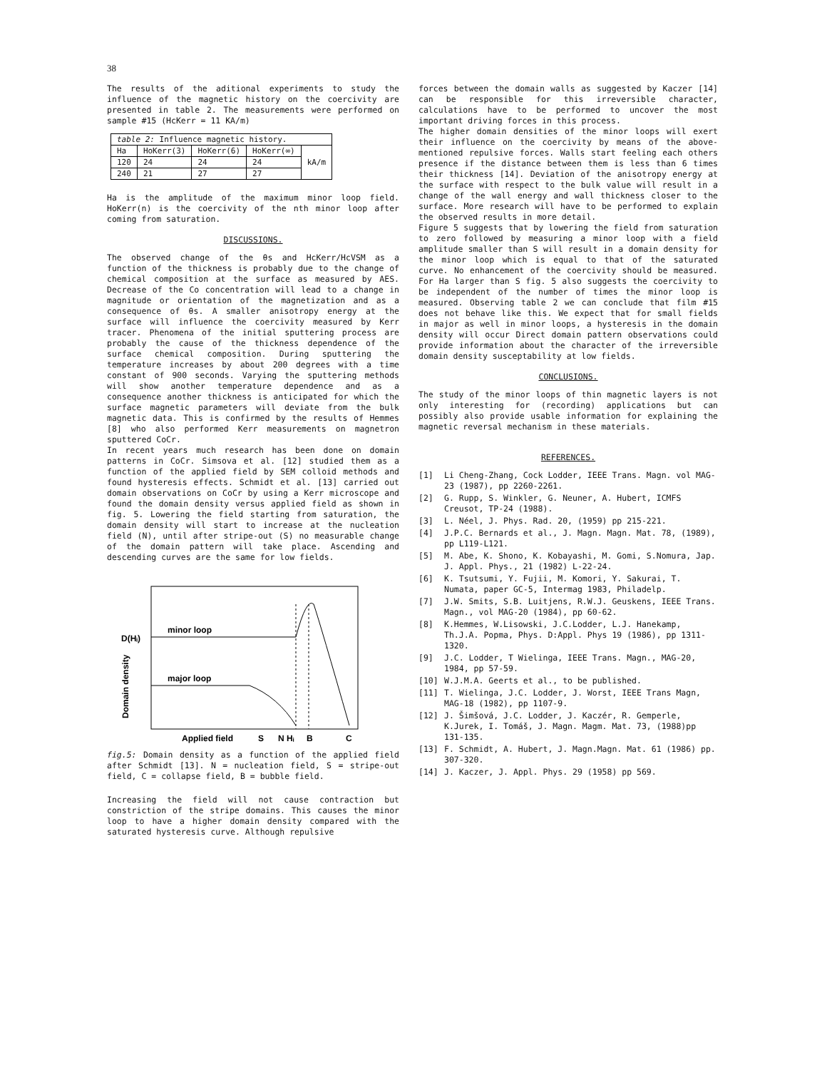38
The results of the aditional experiments to study the influence of the magnetic history on the coercivity are presented in table 2. The measurements were performed on sample #15 (HcKerr = 11 KA/m)
| table 2: Influence magnetic history. | | | | |
| Ha | HoKerr(3) | HoKerr(6) | HoKerr(∞) | kA/m |
| 120 | 24 | 24 | 24 | |
| 240 | 21 | 27 | 27 | |
Ha is the amplitude of the maximum minor loop field. HoKerr(n) is the coercivity of the nth minor loop after coming from saturation.
DISCUSSIONS.
The observed change of the θs and HcKerr/HcVSM as a function of the thickness is probably due to the change of chemical composition at the surface as measured by AES. Decrease of the Co concentration will lead to a change in magnitude or orientation of the magnetization and as a consequence of θs. A smaller anisotropy energy at the surface will influence the coercivity measured by Kerr tracer. Phenomena of the initial sputtering process are probably the cause of the thickness dependence of the surface chemical composition. During sputtering the temperature increases by about 200 degrees with a time constant of 900 seconds. Varying the sputtering methods will show another temperature dependence and as a consequence another thickness is anticipated for which the surface magnetic parameters will deviate from the bulk magnetic data. This is confirmed by the results of Hemmes [8] who also performed Kerr measurements on magnetron sputtered CoCr.
In recent years much research has been done on domain patterns in CoCr. Simsova et al. [12] studied them as a function of the applied field by SEM colloid methods and found hysteresis effects. Schmidt et al. [13] carried out domain observations on CoCr by using a Kerr microscope and found the domain density versus applied field as shown in fig. 5. Lowering the field starting from saturation, the domain density will start to increase at the nucleation field (N), until after stripe-out (S) no measurable change of the domain pattern will take place. Ascending and descending curves are the same for low fields.
minor loop
major loop
D(Hᵢ)
Domain density
Applied field
S
N Hᵢ
B
C
fig.5: Domain density as a function of the applied field after Schmidt [13]. N = nucleation field, S = stripe-out field, C = collapse field, B = bubble field.
Increasing the field will not cause contraction but constriction of the stripe domains. This causes the minor loop to have a higher domain density compared with the saturated hysteresis curve. Although repulsive
forces between the domain walls as suggested by Kaczer [14] can be responsible for this irreversible character, calculations have to be performed to uncover the most important driving forces in this process.
The higher domain densities of the minor loops will exert their influence on the coercivity by means of the above-mentioned repulsive forces. Walls start feeling each others presence if the distance between them is less than 6 times their thickness [14]. Deviation of the anisotropy energy at the surface with respect to the bulk value will result in a change of the wall energy and wall thickness closer to the surface. More research will have to be performed to explain the observed results in more detail.
Figure 5 suggests that by lowering the field from saturation to zero followed by measuring a minor loop with a field amplitude smaller than S will result in a domain density for the minor loop which is equal to that of the saturated curve. No enhancement of the coercivity should be measured. For Ha larger than S fig. 5 also suggests the coercivity to be independent of the number of times the minor loop is measured. Observing table 2 we can conclude that film #15 does not behave like this. We expect that for small fields in major as well in minor loops, a hysteresis in the domain density will occur Direct domain pattern observations could provide information about the character of the irreversible domain density susceptability at low fields.
CONCLUSIONS.
The study of the minor loops of thin magnetic layers is not only interesting for (recording) applications but can possibly also provide usable information for explaining the magnetic reversal mechanism in these materials.
REFERENCES.
[1] Li Cheng-Zhang, Cock Lodder, IEEE Trans. Magn. vol MAG-23 (1987), pp 2260-2261.
[2] G. Rupp, S. Winkler, G. Neuner, A. Hubert, ICMFS Creusot, TP-24 (1988).
[3] L. Néel, J. Phys. Rad. 20, (1959) pp 215-221.
[4] J.P.C. Bernards et al., J. Magn. Magn. Mat. 78, (1989), pp L119-L121.
[5] M. Abe, K. Shono, K. Kobayashi, M. Gomi, S.Nomura, Jap. J. Appl. Phys., 21 (1982) L-22-24.
[6] K. Tsutsumi, Y. Fujii, M. Komori, Y. Sakurai, T. Numata, paper GC-5, Intermag 1983, Philadelp.
[7] J.W. Smits, S.B. Luitjens, R.W.J. Geuskens, IEEE Trans. Magn., vol MAG-20 (1984), pp 60-62.
[8] K.Hemmes, W.Lisowski, J.C.Lodder, L.J. Hanekamp, Th.J.A. Popma, Phys. D:Appl. Phys 19 (1986), pp 1311-1320.
[9] J.C. Lodder, T Wielinga, IEEE Trans. Magn., MAG-20, 1984, pp 57-59.
[10] W.J.M.A. Geerts et al., to be published.
[11] T. Wielinga, J.C. Lodder, J. Worst, IEEE Trans Magn, MAG-18 (1982), pp 1107-9.
[12] J. Šimšová, J.C. Lodder, J. Kaczér, R. Gemperle, K.Jurek, I. Tomáš, J. Magn. Magm. Mat. 73, (1988)pp 131-135.
[13] F. Schmidt, A. Hubert, J. Magn.Magn. Mat. 61 (1986) pp. 307-320.
[14] J. Kaczer, J. Appl. Phys. 29 (1958) pp 569.